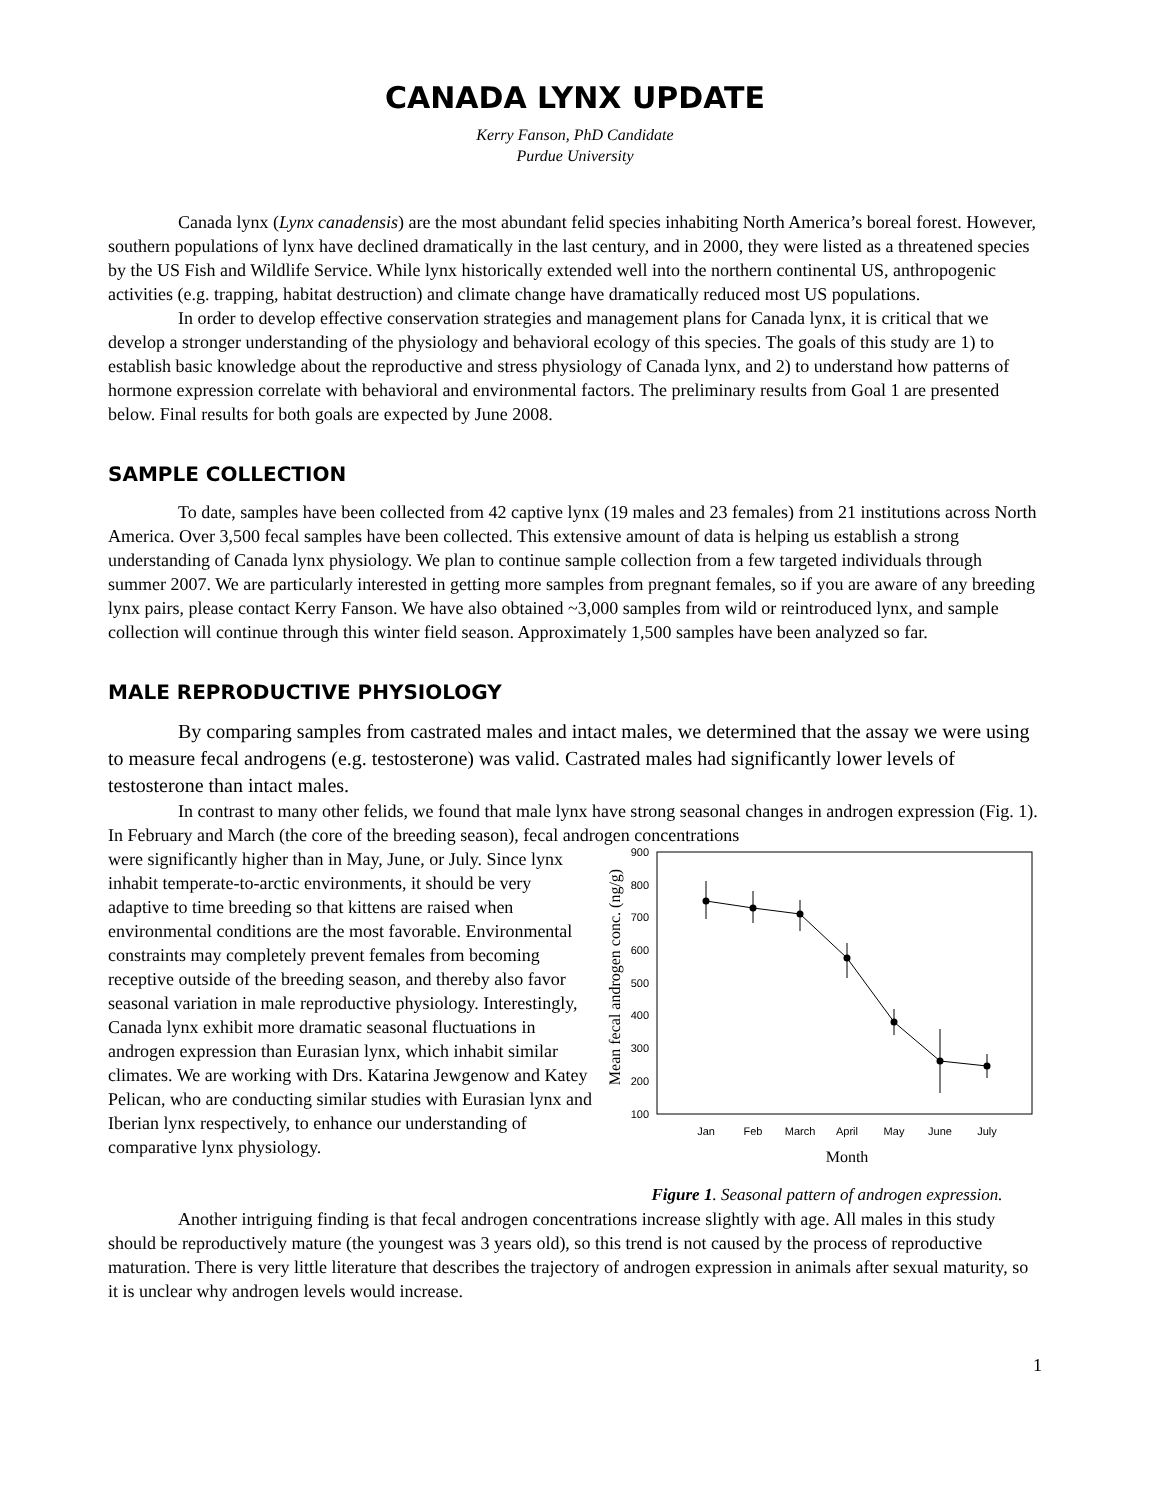CANADA LYNX UPDATE
Kerry Fanson, PhD Candidate
Purdue University
Canada lynx (Lynx canadensis) are the most abundant felid species inhabiting North America’s boreal forest. However, southern populations of lynx have declined dramatically in the last century, and in 2000, they were listed as a threatened species by the US Fish and Wildlife Service. While lynx historically extended well into the northern continental US, anthropogenic activities (e.g. trapping, habitat destruction) and climate change have dramatically reduced most US populations.
In order to develop effective conservation strategies and management plans for Canada lynx, it is critical that we develop a stronger understanding of the physiology and behavioral ecology of this species. The goals of this study are 1) to establish basic knowledge about the reproductive and stress physiology of Canada lynx, and 2) to understand how patterns of hormone expression correlate with behavioral and environmental factors. The preliminary results from Goal 1 are presented below. Final results for both goals are expected by June 2008.
SAMPLE COLLECTION
To date, samples have been collected from 42 captive lynx (19 males and 23 females) from 21 institutions across North America. Over 3,500 fecal samples have been collected. This extensive amount of data is helping us establish a strong understanding of Canada lynx physiology. We plan to continue sample collection from a few targeted individuals through summer 2007. We are particularly interested in getting more samples from pregnant females, so if you are aware of any breeding lynx pairs, please contact Kerry Fanson. We have also obtained ~3,000 samples from wild or reintroduced lynx, and sample collection will continue through this winter field season. Approximately 1,500 samples have been analyzed so far.
MALE REPRODUCTIVE PHYSIOLOGY
By comparing samples from castrated males and intact males, we determined that the assay we were using to measure fecal androgens (e.g. testosterone) was valid. Castrated males had significantly lower levels of testosterone than intact males.
In contrast to many other felids, we found that male lynx have strong seasonal changes in androgen expression (Fig. 1). In February and March (the core of the breeding season), fecal androgen concentrations
Mean fecal androgen conc. (ng/g)
900
800
700
600
500
400
300
200
100
Jan
Feb
March
April
May
June
July
Month
Figure 1. Seasonal pattern of androgen expression.
were significantly higher than in May, June, or July. Since lynx inhabit temperate-to-arctic environments, it should be very adaptive to time breeding so that kittens are raised when environmental conditions are the most favorable. Environmental constraints may completely prevent females from becoming receptive outside of the breeding season, and thereby also favor seasonal variation in male reproductive physiology. Interestingly, Canada lynx exhibit more dramatic seasonal fluctuations in androgen expression than Eurasian lynx, which inhabit similar climates. We are working with Drs. Katarina Jewgenow and Katey Pelican, who are conducting similar studies with Eurasian lynx and Iberian lynx respectively, to enhance our understanding of comparative lynx physiology.
Another intriguing finding is that fecal androgen concentrations increase slightly with age. All males in this study should be reproductively mature (the youngest was 3 years old), so this trend is not caused by the process of reproductive maturation. There is very little literature that describes the trajectory of androgen expression in animals after sexual maturity, so it is unclear why androgen levels would increase.
1